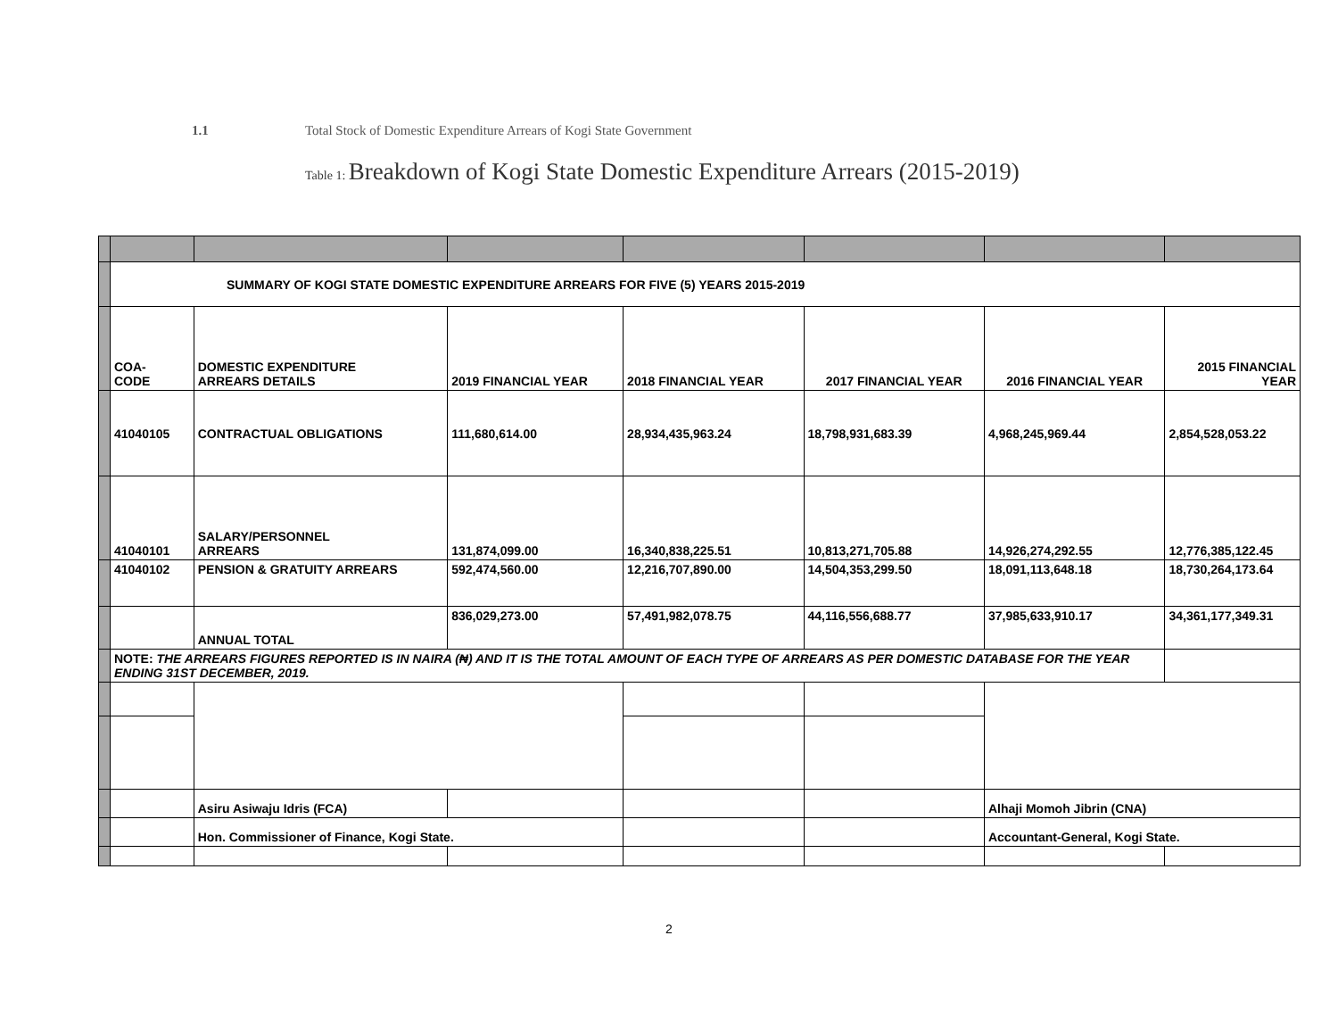1.1 Total Stock of Domestic Expenditure Arrears of Kogi State Government
Table 1: Breakdown of Kogi State Domestic Expenditure Arrears (2015-2019)
| | SUMMARY OF KOGI STATE DOMESTIC EXPENDITURE ARREARS FOR FIVE (5) YEARS 2015-2019 | | | | | | |
| | COA- CODE | DOMESTIC EXPENDITURE ARREARS DETAILS | 2019 FINANCIAL YEAR | 2018 FINANCIAL YEAR | 2017 FINANCIAL YEAR | 2016 FINANCIAL YEAR | 2015 FINANCIAL YEAR |
| | 41040105 | CONTRACTUAL OBLIGATIONS | 111,680,614.00 | 28,934,435,963.24 | 18,798,931,683.39 | 4,968,245,969.44 | 2,854,528,053.22 |
| | 41040101 | SALARY/PERSONNEL ARREARS | 131,874,099.00 | 16,340,838,225.51 | 10,813,271,705.88 | 14,926,274,292.55 | 12,776,385,122.45 |
| | 41040102 | PENSION & GRATUITY ARREARS | 592,474,560.00 | 12,216,707,890.00 | 14,504,353,299.50 | 18,091,113,648.18 | 18,730,264,173.64 |
| | | ANNUAL TOTAL | 836,029,273.00 | 57,491,982,078.75 | 44,116,556,688.77 | 37,985,633,910.17 | 34,361,177,349.31 |
| | NOTE: THE ARREARS FIGURES REPORTED IS IN NAIRA (₦) AND IT IS THE TOTAL AMOUNT OF EACH TYPE OF ARREARS AS PER DOMESTIC DATABASE FOR THE YEAR ENDING 31ST DECEMBER, 2019. | | | | | | |
| | | Asiru Asiwaju Idris (FCA) | | | | Alhaji Momoh Jibrin (CNA) | |
| | | Hon. Commissioner of Finance, Kogi State. | | | | Accountant-General, Kogi State. | |
2